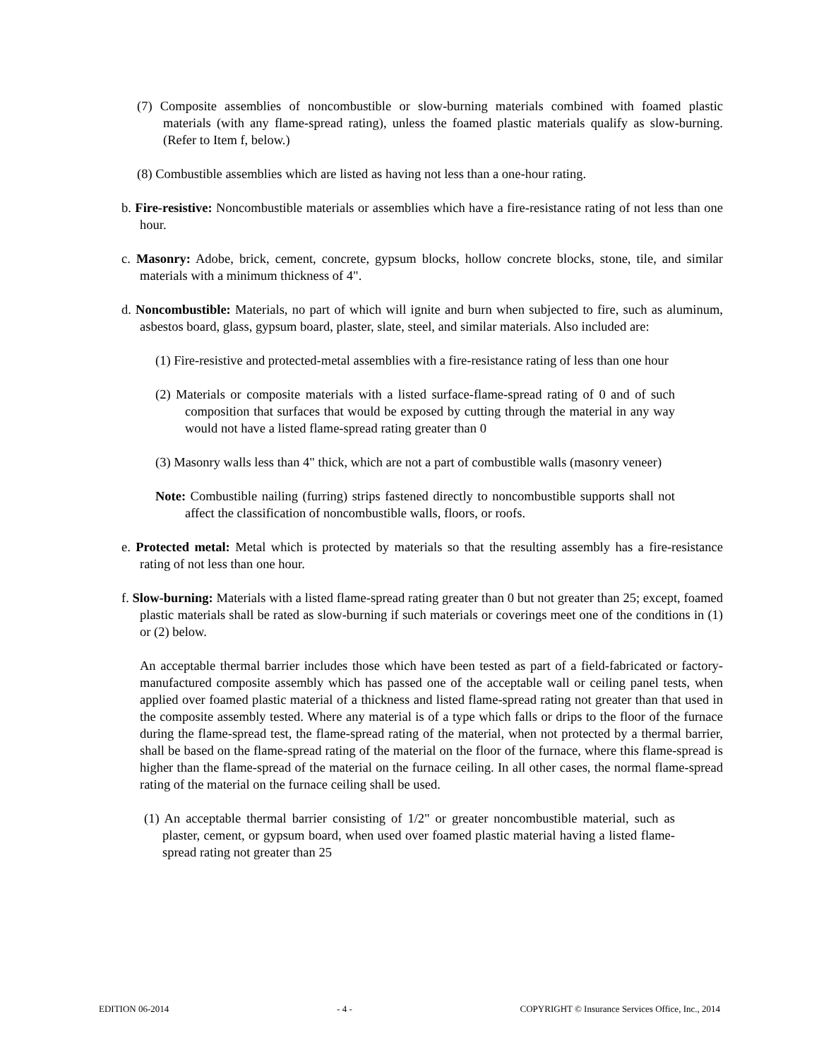(7) Composite assemblies of noncombustible or slow-burning materials combined with foamed plastic materials (with any flame-spread rating), unless the foamed plastic materials qualify as slow-burning. (Refer to Item f, below.)
(8) Combustible assemblies which are listed as having not less than a one-hour rating.
b. Fire-resistive: Noncombustible materials or assemblies which have a fire-resistance rating of not less than one hour.
c. Masonry: Adobe, brick, cement, concrete, gypsum blocks, hollow concrete blocks, stone, tile, and similar materials with a minimum thickness of 4".
d. Noncombustible: Materials, no part of which will ignite and burn when subjected to fire, such as aluminum, asbestos board, glass, gypsum board, plaster, slate, steel, and similar materials. Also included are:
(1) Fire-resistive and protected-metal assemblies with a fire-resistance rating of less than one hour
(2) Materials or composite materials with a listed surface-flame-spread rating of 0 and of such composition that surfaces that would be exposed by cutting through the material in any way would not have a listed flame-spread rating greater than 0
(3) Masonry walls less than 4" thick, which are not a part of combustible walls (masonry veneer)
Note: Combustible nailing (furring) strips fastened directly to noncombustible supports shall not affect the classification of noncombustible walls, floors, or roofs.
e. Protected metal: Metal which is protected by materials so that the resulting assembly has a fire-resistance rating of not less than one hour.
f. Slow-burning: Materials with a listed flame-spread rating greater than 0 but not greater than 25; except, foamed plastic materials shall be rated as slow-burning if such materials or coverings meet one of the conditions in (1) or (2) below.
An acceptable thermal barrier includes those which have been tested as part of a field-fabricated or factory-manufactured composite assembly which has passed one of the acceptable wall or ceiling panel tests, when applied over foamed plastic material of a thickness and listed flame-spread rating not greater than that used in the composite assembly tested. Where any material is of a type which falls or drips to the floor of the furnace during the flame-spread test, the flame-spread rating of the material, when not protected by a thermal barrier, shall be based on the flame-spread rating of the material on the floor of the furnace, where this flame-spread is higher than the flame-spread of the material on the furnace ceiling. In all other cases, the normal flame-spread rating of the material on the furnace ceiling shall be used.
(1) An acceptable thermal barrier consisting of 1/2" or greater noncombustible material, such as plaster, cement, or gypsum board, when used over foamed plastic material having a listed flame-spread rating not greater than 25
EDITION 06-2014 - 4 - COPYRIGHT © Insurance Services Office, Inc., 2014